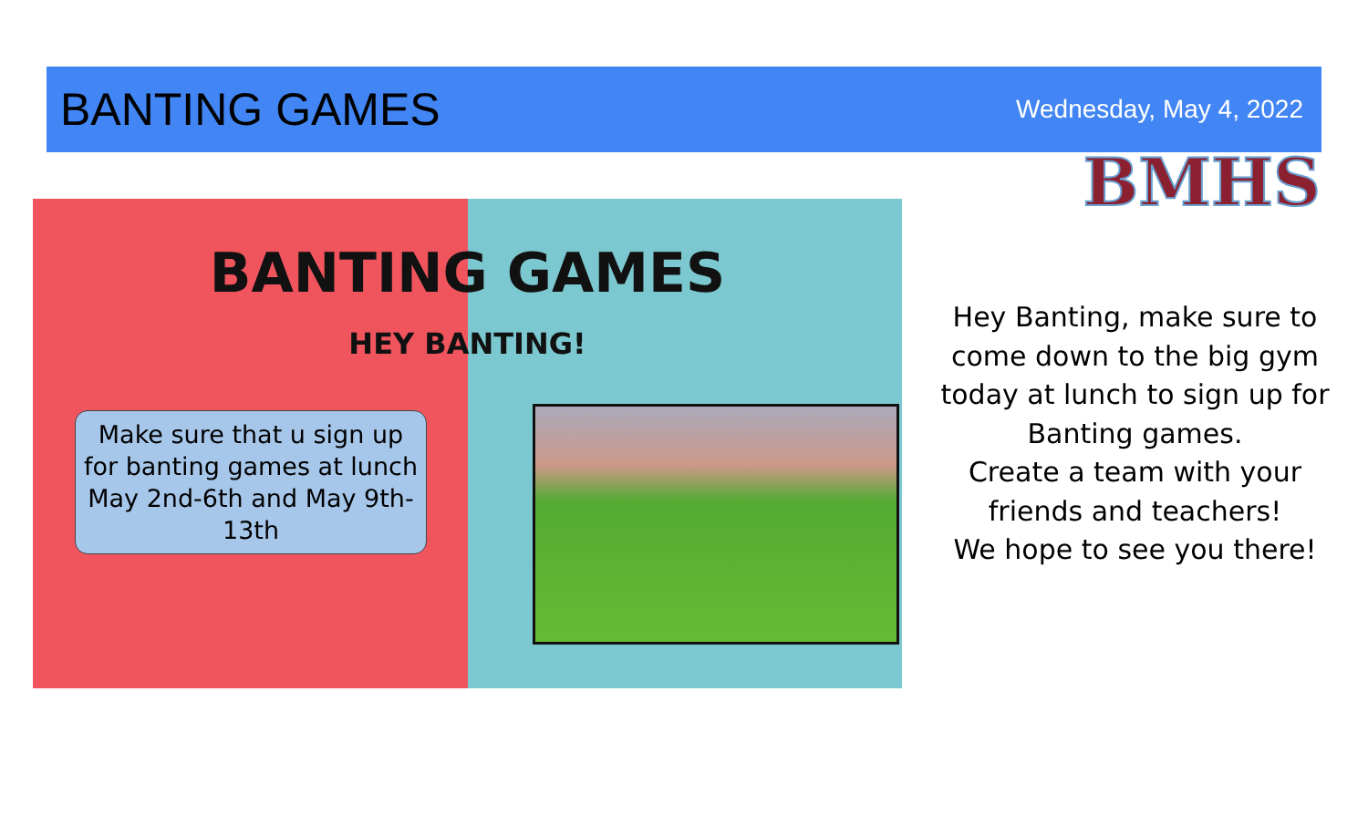BANTING GAMES
Wednesday, May 4, 2022
BANTING GAMES
HEY BANTING!
Make sure that u sign up for banting games at lunch May 2nd-6th and May 9th-13th
BMHS
Hey Banting, make sure to
come down to the big gym
today at lunch to sign up for
Banting games.
Create a team with your
friends and teachers!
We hope to see you there!